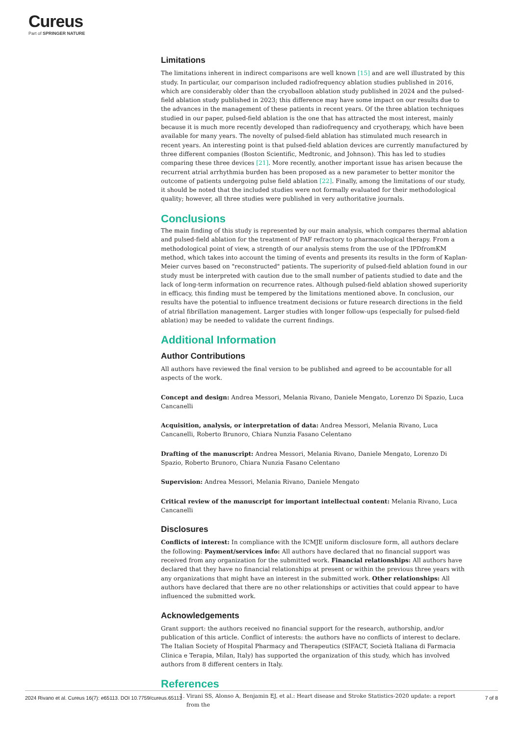Cureus
Part of SPRINGER NATURE
Limitations
The limitations inherent in indirect comparisons are well known [15] and are well illustrated by this study. In particular, our comparison included radiofrequency ablation studies published in 2016, which are considerably older than the cryoballoon ablation study published in 2024 and the pulsed-field ablation study published in 2023; this difference may have some impact on our results due to the advances in the management of these patients in recent years. Of the three ablation techniques studied in our paper, pulsed-field ablation is the one that has attracted the most interest, mainly because it is much more recently developed than radiofrequency and cryotherapy, which have been available for many years. The novelty of pulsed-field ablation has stimulated much research in recent years. An interesting point is that pulsed-field ablation devices are currently manufactured by three different companies (Boston Scientific, Medtronic, and Johnson). This has led to studies comparing these three devices [21]. More recently, another important issue has arisen because the recurrent atrial arrhythmia burden has been proposed as a new parameter to better monitor the outcome of patients undergoing pulse field ablation [22]. Finally, among the limitations of our study, it should be noted that the included studies were not formally evaluated for their methodological quality; however, all three studies were published in very authoritative journals.
Conclusions
The main finding of this study is represented by our main analysis, which compares thermal ablation and pulsed-field ablation for the treatment of PAF refractory to pharmacological therapy. From a methodological point of view, a strength of our analysis stems from the use of the IPDfromKM method, which takes into account the timing of events and presents its results in the form of Kaplan-Meier curves based on "reconstructed" patients. The superiority of pulsed-field ablation found in our study must be interpreted with caution due to the small number of patients studied to date and the lack of long-term information on recurrence rates. Although pulsed-field ablation showed superiority in efficacy, this finding must be tempered by the limitations mentioned above. In conclusion, our results have the potential to influence treatment decisions or future research directions in the field of atrial fibrillation management. Larger studies with longer follow-ups (especially for pulsed-field ablation) may be needed to validate the current findings.
Additional Information
Author Contributions
All authors have reviewed the final version to be published and agreed to be accountable for all aspects of the work.
Concept and design: Andrea Messori, Melania Rivano, Daniele Mengato, Lorenzo Di Spazio, Luca Cancanelli
Acquisition, analysis, or interpretation of data: Andrea Messori, Melania Rivano, Luca Cancanelli, Roberto Brunoro, Chiara Nunzia Fasano Celentano
Drafting of the manuscript: Andrea Messori, Melania Rivano, Daniele Mengato, Lorenzo Di Spazio, Roberto Brunoro, Chiara Nunzia Fasano Celentano
Supervision: Andrea Messori, Melania Rivano, Daniele Mengato
Critical review of the manuscript for important intellectual content: Melania Rivano, Luca Cancanelli
Disclosures
Conflicts of interest: In compliance with the ICMJE uniform disclosure form, all authors declare the following: Payment/services info: All authors have declared that no financial support was received from any organization for the submitted work. Financial relationships: All authors have declared that they have no financial relationships at present or within the previous three years with any organizations that might have an interest in the submitted work. Other relationships: All authors have declared that there are no other relationships or activities that could appear to have influenced the submitted work.
Acknowledgements
Grant support: the authors received no financial support for the research, authorship, and/or publication of this article. Conflict of interests: the authors have no conflicts of interest to declare. The Italian Society of Hospital Pharmacy and Therapeutics (SIFACT, Società Italiana di Farmacia Clinica e Terapia, Milan, Italy) has supported the organization of this study, which has involved authors from 8 different centers in Italy.
References
1. Virani SS, Alonso A, Benjamin EJ, et al.: Heart disease and Stroke Statistics-2020 update: a report from the
2024 Rivano et al. Cureus 16(7): e65113. DOI 10.7759/cureus.65113 7 of 8